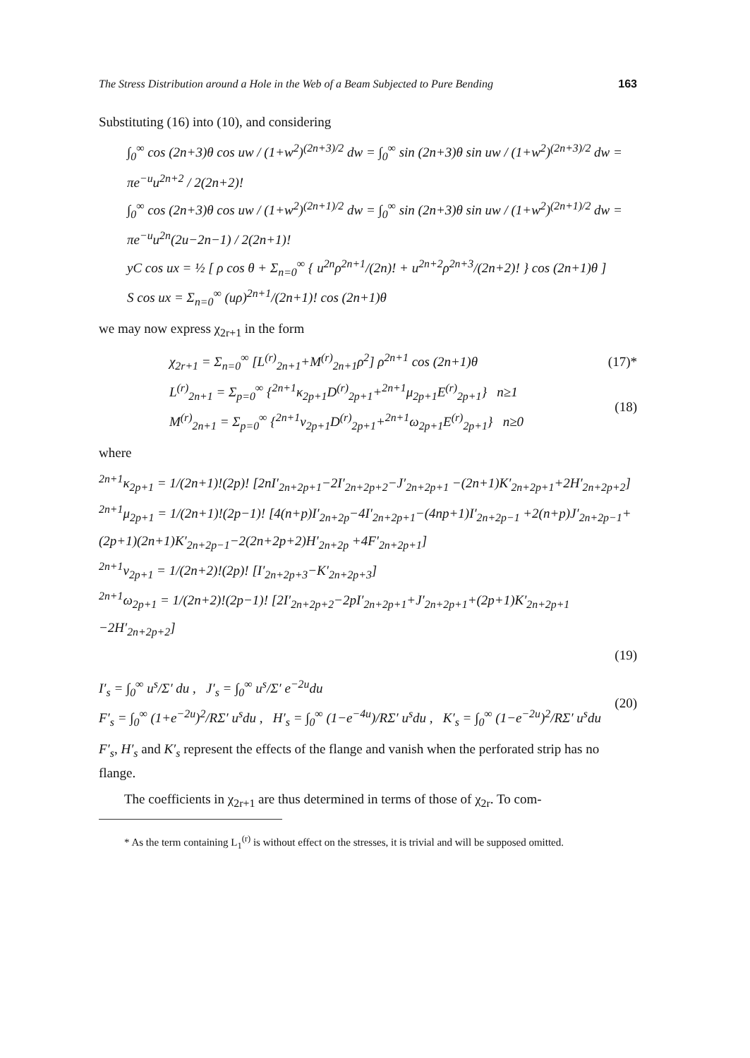The Stress Distribution around a Hole in the Web of a Beam Subjected to Pure Bending 163
Substituting (16) into (10), and considering
∫<sub>0</sub><sup>∞</sup> cos (2n+3)θ cos uw / (1+w<sup>2</sup>)<sup>(2n+3)/2</sup> dw = ∫<sub>0</sub><sup>∞</sup> sin (2n+3)θ sin uw / (1+w<sup>2</sup>)<sup>(2n+3)/2</sup> dw = πe<sup>−u</sup>u<sup>2n+2</sup> / 2(2n+2)!
∫<sub>0</sub><sup>∞</sup> cos (2n+3)θ cos uw / (1+w<sup>2</sup>)<sup>(2n+1)/2</sup> dw = ∫<sub>0</sub><sup>∞</sup> sin (2n+3)θ sin uw / (1+w<sup>2</sup>)<sup>(2n+1)/2</sup> dw = πe<sup>−u</sup>u<sup>2n</sup>(2u−2n−1) / 2(2n+1)!
yC cos ux = ½ [ ρ cos θ + Σ<sub>n=0</sub><sup>∞</sup> { u<sup>2n</sup>ρ<sup>2n+1</sup>/(2n)! + u<sup>2n+2</sup>ρ<sup>2n+3</sup>/(2n+2)! } cos (2n+1)θ ]
S cos ux = Σ<sub>n=0</sub><sup>∞</sup> (uρ)<sup>2n+1</sup>/(2n+1)! cos (2n+1)θ
we may now express χ<sub>2r+1</sub> in the form
χ<sub>2r+1</sub> = Σ<sub>n=0</sub><sup>∞</sup> [L<sup>(r)</sup><sub>2n+1</sub>+M<sup>(r)</sup><sub>2n+1</sub>ρ<sup>2</sup>] ρ<sup>2n+1</sup> cos (2n+1)θ (17)*
L<sup>(r)</sup><sub>2n+1</sub> = Σ<sub>p=0</sub><sup>∞</sup> {<sup>2n+1</sup>κ<sub>2p+1</sub>D<sup>(r)</sup><sub>2p+1</sub>+<sup>2n+1</sup>μ<sub>2p+1</sub>E<sup>(r)</sup><sub>2p+1</sub>} n≥1
M<sup>(r)</sup><sub>2n+1</sub> = Σ<sub>p=0</sub><sup>∞</sup> {<sup>2n+1</sup>ν<sub>2p+1</sub>D<sup>(r)</sup><sub>2p+1</sub>+<sup>2n+1</sup>ω<sub>2p+1</sub>E<sup>(r)</sup><sub>2p+1</sub>} n≥0 (18)
where
<sup>2n+1</sup>κ<sub>2p+1</sub> = 1/(2n+1)!(2p)! [2nI′<sub>2n+2p+1</sub>−2I′<sub>2n+2p+2</sub>−J′<sub>2n+2p+1</sub> −(2n+1)K′<sub>2n+2p+1</sub>+2H′<sub>2n+2p+2</sub>]
<sup>2n+1</sup>μ<sub>2p+1</sub> = 1/(2n+1)!(2p−1)! [4(n+p)I′<sub>2n+2p</sub>−4I′<sub>2n+2p+1</sub>−(4np+1)I′<sub>2n+2p−1</sub> +2(n+p)J′<sub>2n+2p−1</sub>+(2p+1)(2n+1)K′<sub>2n+2p−1</sub>−2(2n+2p+2)H′<sub>2n+2p</sub> +4F′<sub>2n+2p+1</sub>]
<sup>2n+1</sup>ν<sub>2p+1</sub> = 1/(2n+2)!(2p)! [I′<sub>2n+2p+3</sub>−K′<sub>2n+2p+3</sub>]
<sup>2n+1</sup>ω<sub>2p+1</sub> = 1/(2n+2)!(2p−1)! [2I′<sub>2n+2p+2</sub>−2pI′<sub>2n+2p+1</sub>+J′<sub>2n+2p+1</sub>+(2p+1)K′<sub>2n+2p+1</sub> −2H′<sub>2n+2p+2</sub>]
(19)
I′<sub>s</sub> = ∫<sub>0</sub><sup>∞</sup> u<sup>s</sup>/Σ′ du , J′<sub>s</sub> = ∫<sub>0</sub><sup>∞</sup> u<sup>s</sup>/Σ′ e<sup>−2u</sup>du
F′<sub>s</sub> = ∫<sub>0</sub><sup>∞</sup> (1+e<sup>−2u</sup>)<sup>2</sup>/RΣ′ u<sup>s</sup>du , H′<sub>s</sub> = ∫<sub>0</sub><sup>∞</sup> (1−e<sup>−4u</sup>)/RΣ′ u<sup>s</sup>du , K′<sub>s</sub> = ∫<sub>0</sub><sup>∞</sup> (1−e<sup>−2u</sup>)<sup>2</sup>/RΣ′ u<sup>s</sup>du (20)
F′<sub>s</sub>, H′<sub>s</sub> and K′<sub>s</sub> represent the effects of the flange and vanish when the perforated strip has no flange.
The coefficients in χ<sub>2r+1</sub> are thus determined in terms of those of χ<sub>2r</sub>. To com-
* As the term containing L<sub>1</sub><sup>(r)</sup> is without effect on the stresses, it is trivial and will be supposed omitted.